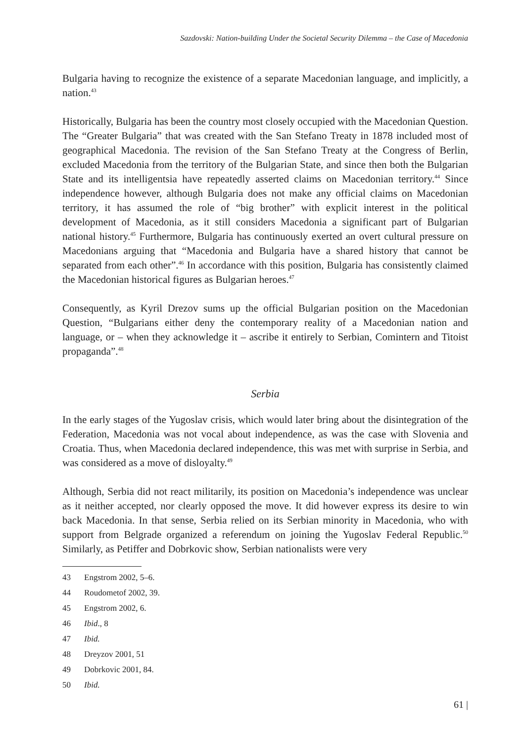Sazdovski: Nation-building Under the Societal Security Dilemma – the Case of Macedonia
Bulgaria having to recognize the existence of a separate Macedonian language, and implicitly, a nation.<sup>43</sup>
Historically, Bulgaria has been the country most closely occupied with the Macedonian Question. The “Greater Bulgaria” that was created with the San Stefano Treaty in 1878 included most of geographical Macedonia. The revision of the San Stefano Treaty at the Congress of Berlin, excluded Macedonia from the territory of the Bulgarian State, and since then both the Bulgarian State and its intelligentsia have repeatedly asserted claims on Macedonian territory.<sup>44</sup> Since independence however, although Bulgaria does not make any official claims on Macedonian territory, it has assumed the role of “big brother” with explicit interest in the political development of Macedonia, as it still considers Macedonia a significant part of Bulgarian national history.<sup>45</sup> Furthermore, Bulgaria has continuously exerted an overt cultural pressure on Macedonians arguing that “Macedonia and Bulgaria have a shared history that cannot be separated from each other”.<sup>46</sup> In accordance with this position, Bulgaria has consistently claimed the Macedonian historical figures as Bulgarian heroes.<sup>47</sup>
Consequently, as Kyril Drezov sums up the official Bulgarian position on the Macedonian Question, “Bulgarians either deny the contemporary reality of a Macedonian nation and language, or – when they acknowledge it – ascribe it entirely to Serbian, Comintern and Titoist propaganda”.<sup>48</sup>
Serbia
In the early stages of the Yugoslav crisis, which would later bring about the disintegration of the Federation, Macedonia was not vocal about independence, as was the case with Slovenia and Croatia. Thus, when Macedonia declared independence, this was met with surprise in Serbia, and was considered as a move of disloyalty.<sup>49</sup>
Although, Serbia did not react militarily, its position on Macedonia’s independence was unclear as it neither accepted, nor clearly opposed the move. It did however express its desire to win back Macedonia. In that sense, Serbia relied on its Serbian minority in Macedonia, who with support from Belgrade organized a referendum on joining the Yugoslav Federal Republic.<sup>50</sup> Similarly, as Petiffer and Dobrkovic show, Serbian nationalists were very
43 Engstrom 2002, 5–6.
44 Roudometof 2002, 39.
45 Engstrom 2002, 6.
46 Ibid., 8
47 Ibid.
48 Dreyzov 2001, 51
49 Dobrkovic 2001, 84.
50 Ibid.
61 |